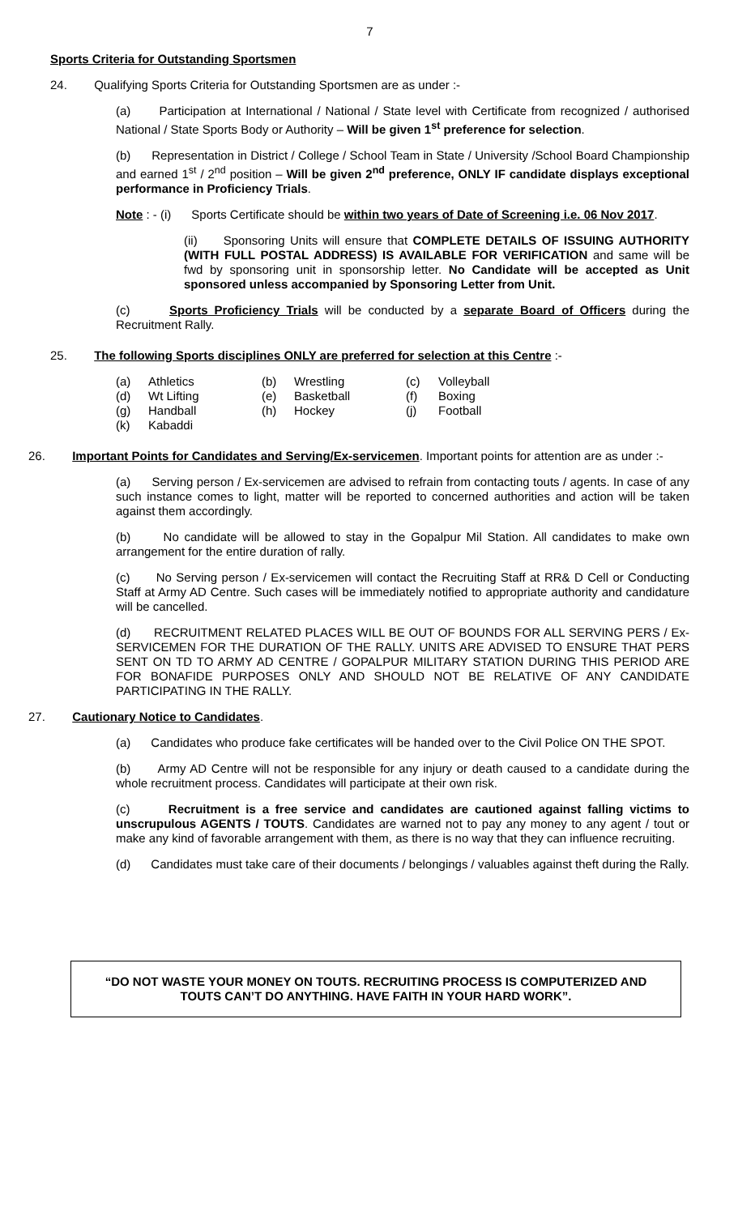7
Sports Criteria for Outstanding Sportsmen
24. Qualifying Sports Criteria for Outstanding Sportsmen are as under :-
(a) Participation at International / National / State level with Certificate from recognized / authorised National / State Sports Body or Authority – Will be given 1<sup>st</sup> preference for selection.
(b) Representation in District / College / School Team in State / University /School Board Championship and earned 1<sup>st</sup> / 2<sup>nd</sup> position – Will be given 2<sup>nd</sup> preference, ONLY IF candidate displays exceptional performance in Proficiency Trials.
Note : - (i) Sports Certificate should be within two years of Date of Screening i.e. 06 Nov 2017.
(ii) Sponsoring Units will ensure that COMPLETE DETAILS OF ISSUING AUTHORITY (WITH FULL POSTAL ADDRESS) IS AVAILABLE FOR VERIFICATION and same will be fwd by sponsoring unit in sponsorship letter. No Candidate will be accepted as Unit sponsored unless accompanied by Sponsoring Letter from Unit.
(c) Sports Proficiency Trials will be conducted by a separate Board of Officers during the Recruitment Rally.
25. The following Sports disciplines ONLY are preferred for selection at this Centre :-
| (a) | Athletics | (b) | Wrestling | (c) | Volleyball |
| (d) | Wt Lifting | (e) | Basketball | (f) | Boxing |
| (g) | Handball | (h) | Hockey | (j) | Football |
| (k) | Kabaddi | | | | |
26. Important Points for Candidates and Serving/Ex-servicemen. Important points for attention are as under :-
(a) Serving person / Ex-servicemen are advised to refrain from contacting touts / agents. In case of any such instance comes to light, matter will be reported to concerned authorities and action will be taken against them accordingly.
(b) No candidate will be allowed to stay in the Gopalpur Mil Station. All candidates to make own arrangement for the entire duration of rally.
(c) No Serving person / Ex-servicemen will contact the Recruiting Staff at RR& D Cell or Conducting Staff at Army AD Centre. Such cases will be immediately notified to appropriate authority and candidature will be cancelled.
(d) RECRUITMENT RELATED PLACES WILL BE OUT OF BOUNDS FOR ALL SERVING PERS / Ex-SERVICEMEN FOR THE DURATION OF THE RALLY. UNITS ARE ADVISED TO ENSURE THAT PERS SENT ON TD TO ARMY AD CENTRE / GOPALPUR MILITARY STATION DURING THIS PERIOD ARE FOR BONAFIDE PURPOSES ONLY AND SHOULD NOT BE RELATIVE OF ANY CANDIDATE PARTICIPATING IN THE RALLY.
27. Cautionary Notice to Candidates.
(a) Candidates who produce fake certificates will be handed over to the Civil Police ON THE SPOT.
(b) Army AD Centre will not be responsible for any injury or death caused to a candidate during the whole recruitment process. Candidates will participate at their own risk.
(c) Recruitment is a free service and candidates are cautioned against falling victims to unscrupulous AGENTS / TOUTS. Candidates are warned not to pay any money to any agent / tout or make any kind of favorable arrangement with them, as there is no way that they can influence recruiting.
(d) Candidates must take care of their documents / belongings / valuables against theft during the Rally.
“DO NOT WASTE YOUR MONEY ON TOUTS. RECRUITING PROCESS IS COMPUTERIZED AND TOUTS CAN’T DO ANYTHING. HAVE FAITH IN YOUR HARD WORK”.